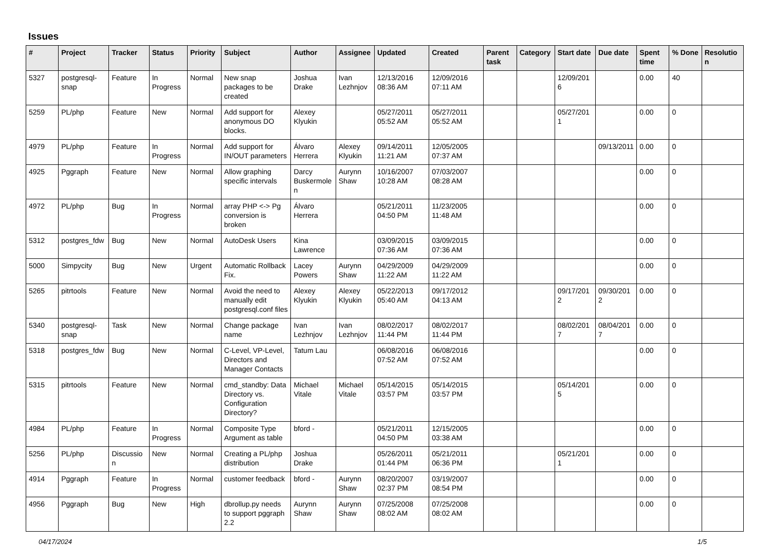Issues
| # | Project | Tracker | Status | Priority | Subject | Author | Assignee | Updated | Created | Parent task | Category | Start date | Due date | Spent time | % Done | Resolution |
| --- | --- | --- | --- | --- | --- | --- | --- | --- | --- | --- | --- | --- | --- | --- | --- | --- |
| 5327 | postgresql-snap | Feature | In Progress | Normal | New snap packages to be created | Joshua Drake | Ivan Lezhnjov | 12/13/2016 08:36 AM | 12/09/2016 07:11 AM | | | 12/09/2016 | | 0.00 | 40 | |
| 5259 | PL/php | Feature | New | Normal | Add support for anonymous DO blocks. | Alexey Klyukin | | 05/27/2011 05:52 AM | 05/27/2011 05:52 AM | | | 05/27/2011 | | 0.00 | 0 | |
| 4979 | PL/php | Feature | In Progress | Normal | Add support for IN/OUT parameters | Álvaro Herrera | Alexey Klyukin | 09/14/2011 11:21 AM | 12/05/2005 07:37 AM | | | | 09/13/2011 | 0.00 | 0 | |
| 4925 | Pggraph | Feature | New | Normal | Allow graphing specific intervals | Darcy Buskermolen | Aurynn Shaw | 10/16/2007 10:28 AM | 07/03/2007 08:28 AM | | | | | 0.00 | 0 | |
| 4972 | PL/php | Bug | In Progress | Normal | array PHP <-> Pg conversion is broken | Álvaro Herrera | | 05/21/2011 04:50 PM | 11/23/2005 11:48 AM | | | | | 0.00 | 0 | |
| 5312 | postgres_fdw | Bug | New | Normal | AutoDesk Users | Kina Lawrence | | 03/09/2015 07:36 AM | 03/09/2015 07:36 AM | | | | | 0.00 | 0 | |
| 5000 | Simpycity | Bug | New | Urgent | Automatic Rollback Fix. | Lacey Powers | Aurynn Shaw | 04/29/2009 11:22 AM | 04/29/2009 11:22 AM | | | | | 0.00 | 0 | |
| 5265 | pitrtools | Feature | New | Normal | Avoid the need to manually edit postgresql.conf files | Alexey Klyukin | Alexey Klyukin | 05/22/2013 05:40 AM | 09/17/2012 04:13 AM | | | 09/17/2012 | 09/30/2012 | 0.00 | 0 | |
| 5340 | postgresql-snap | Task | New | Normal | Change package name | Ivan Lezhnjov | Ivan Lezhnjov | 08/02/2017 11:44 PM | 08/02/2017 11:44 PM | | | 08/02/2017 | 08/04/2017 | 0.00 | 0 | |
| 5318 | postgres_fdw | Bug | New | Normal | C-Level, VP-Level, Directors and Manager Contacts | Tatum Lau | | 06/08/2016 07:52 AM | 06/08/2016 07:52 AM | | | | | 0.00 | 0 | |
| 5315 | pitrtools | Feature | New | Normal | cmd_standby: Data Directory vs. Configuration Directory? | Michael Vitale | Michael Vitale | 05/14/2015 03:57 PM | 05/14/2015 03:57 PM | | | 05/14/2015 | | 0.00 | 0 | |
| 4984 | PL/php | Feature | In Progress | Normal | Composite Type Argument as table | bford - | | 05/21/2011 04:50 PM | 12/15/2005 03:38 AM | | | | | 0.00 | 0 | |
| 5256 | PL/php | Discussion | New | Normal | Creating a PL/php distribution | Joshua Drake | | 05/26/2011 01:44 PM | 05/21/2011 06:36 PM | | | 05/21/2011 | | 0.00 | 0 | |
| 4914 | Pggraph | Feature | In Progress | Normal | customer feedback | bford - | Aurynn Shaw | 08/20/2007 02:37 PM | 03/19/2007 08:54 PM | | | | | 0.00 | 0 | |
| 4956 | Pggraph | Bug | New | High | dbrollup.py needs to support pggraph 2.2 | Aurynn Shaw | Aurynn Shaw | 07/25/2008 08:02 AM | 07/25/2008 08:02 AM | | | | | 0.00 | 0 | |
04/17/2024 1/5